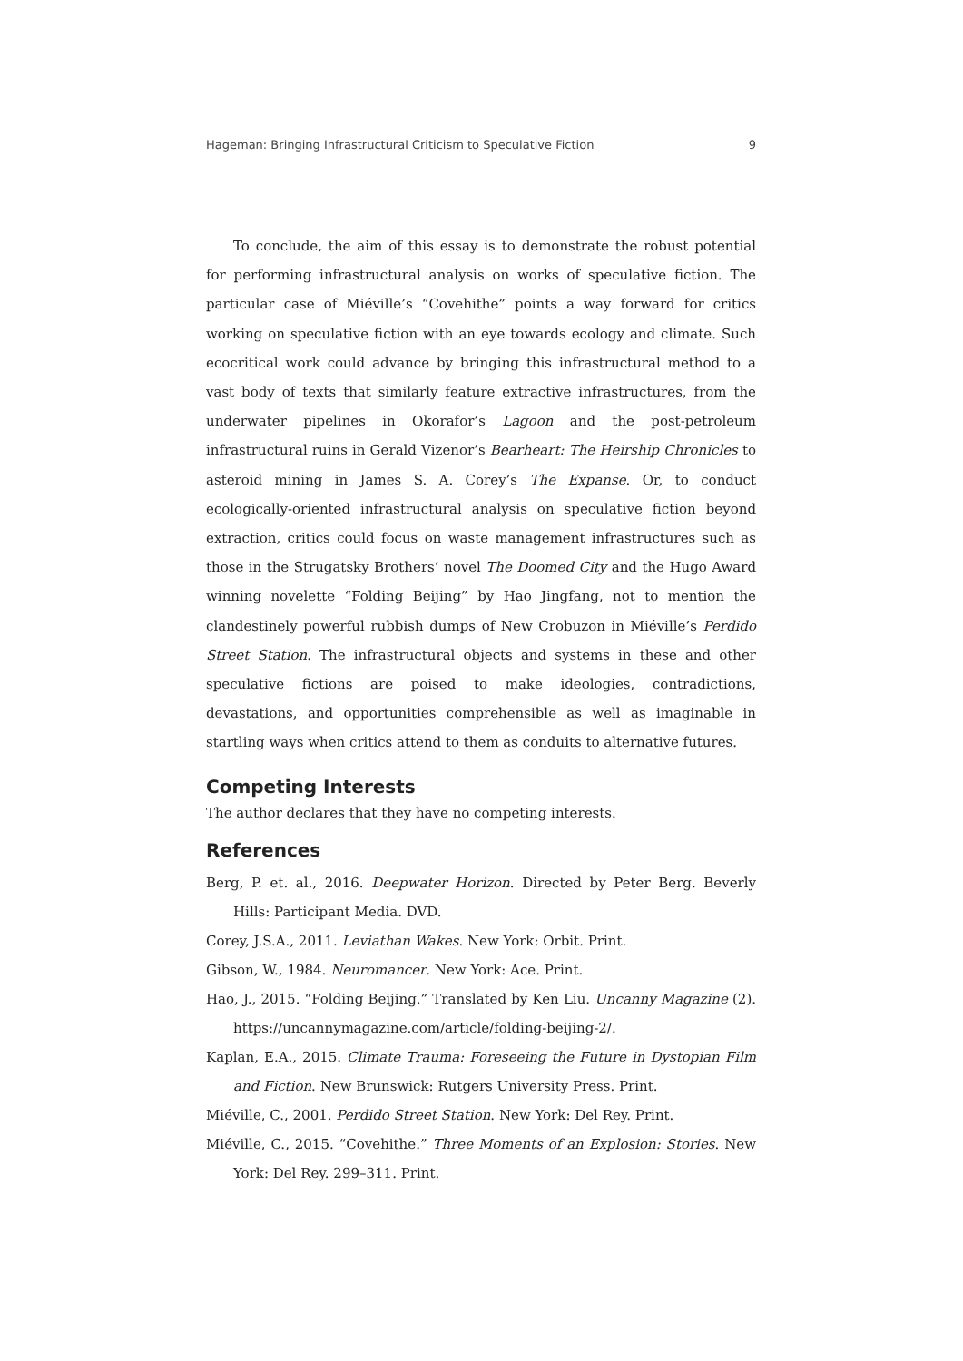Hageman: Bringing Infrastructural Criticism to Speculative Fiction 9
To conclude, the aim of this essay is to demonstrate the robust potential for performing infrastructural analysis on works of speculative fiction. The particular case of Miéville’s “Covehithe” points a way forward for critics working on speculative fiction with an eye towards ecology and climate. Such ecocritical work could advance by bringing this infrastructural method to a vast body of texts that similarly feature extractive infrastructures, from the underwater pipelines in Okorafor’s Lagoon and the post-petroleum infrastructural ruins in Gerald Vizenor’s Bearheart: The Heirship Chronicles to asteroid mining in James S. A. Corey’s The Expanse. Or, to conduct ecologically-oriented infrastructural analysis on speculative fiction beyond extraction, critics could focus on waste management infrastructures such as those in the Strugatsky Brothers’ novel The Doomed City and the Hugo Award winning novelette “Folding Beijing” by Hao Jingfang, not to mention the clandestinely powerful rubbish dumps of New Crobuzon in Miéville’s Perdido Street Station. The infrastructural objects and systems in these and other speculative fictions are poised to make ideologies, contradictions, devastations, and opportunities comprehensible as well as imaginable in startling ways when critics attend to them as conduits to alternative futures.
Competing Interests
The author declares that they have no competing interests.
References
Berg, P. et. al., 2016. Deepwater Horizon. Directed by Peter Berg. Beverly Hills: Participant Media. DVD.
Corey, J.S.A., 2011. Leviathan Wakes. New York: Orbit. Print.
Gibson, W., 1984. Neuromancer. New York: Ace. Print.
Hao, J., 2015. “Folding Beijing.” Translated by Ken Liu. Uncanny Magazine (2). https://uncannymagazine.com/article/folding-beijing-2/.
Kaplan, E.A., 2015. Climate Trauma: Foreseeing the Future in Dystopian Film and Fiction. New Brunswick: Rutgers University Press. Print.
Miéville, C., 2001. Perdido Street Station. New York: Del Rey. Print.
Miéville, C., 2015. “Covehithe.” Three Moments of an Explosion: Stories. New York: Del Rey. 299–311. Print.